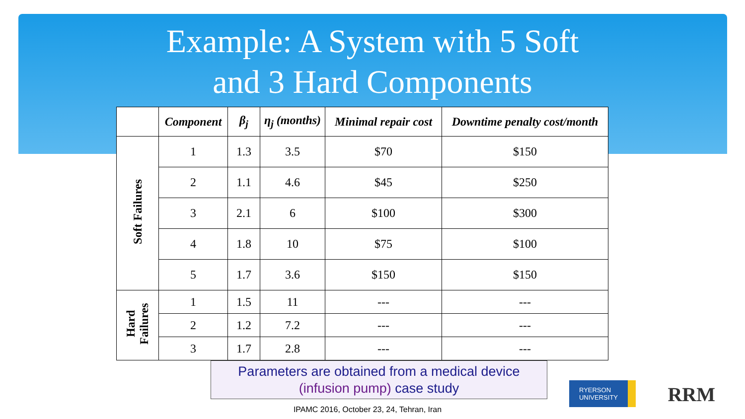Example: A System with 5 Soft
and 3 Hard Components
| | Component | β<sub>j</sub> | η<sub>j</sub> (months) | Minimal repair cost | Downtime penalty cost/month |
| --- | --- | --- | --- | --- | --- |
| Soft Failures | 1 | 1.3 | 3.5 | $70 | $150 |
| | 2 | 1.1 | 4.6 | $45 | $250 |
| | 3 | 2.1 | 6 | $100 | $300 |
| | 4 | 1.8 | 10 | $75 | $100 |
| | 5 | 1.7 | 3.6 | $150 | $150 |
| Hard Failures | 1 | 1.5 | 11 | --- | --- |
| | 2 | 1.2 | 7.2 | --- | --- |
| | 3 | 1.7 | 2.8 | --- | --- |
Parameters are obtained from a medical device
(infusion pump) case study
IPAMC 2016, October 23, 24, Tehran, Iran
RYERSON
UNIVERSITY
RRM